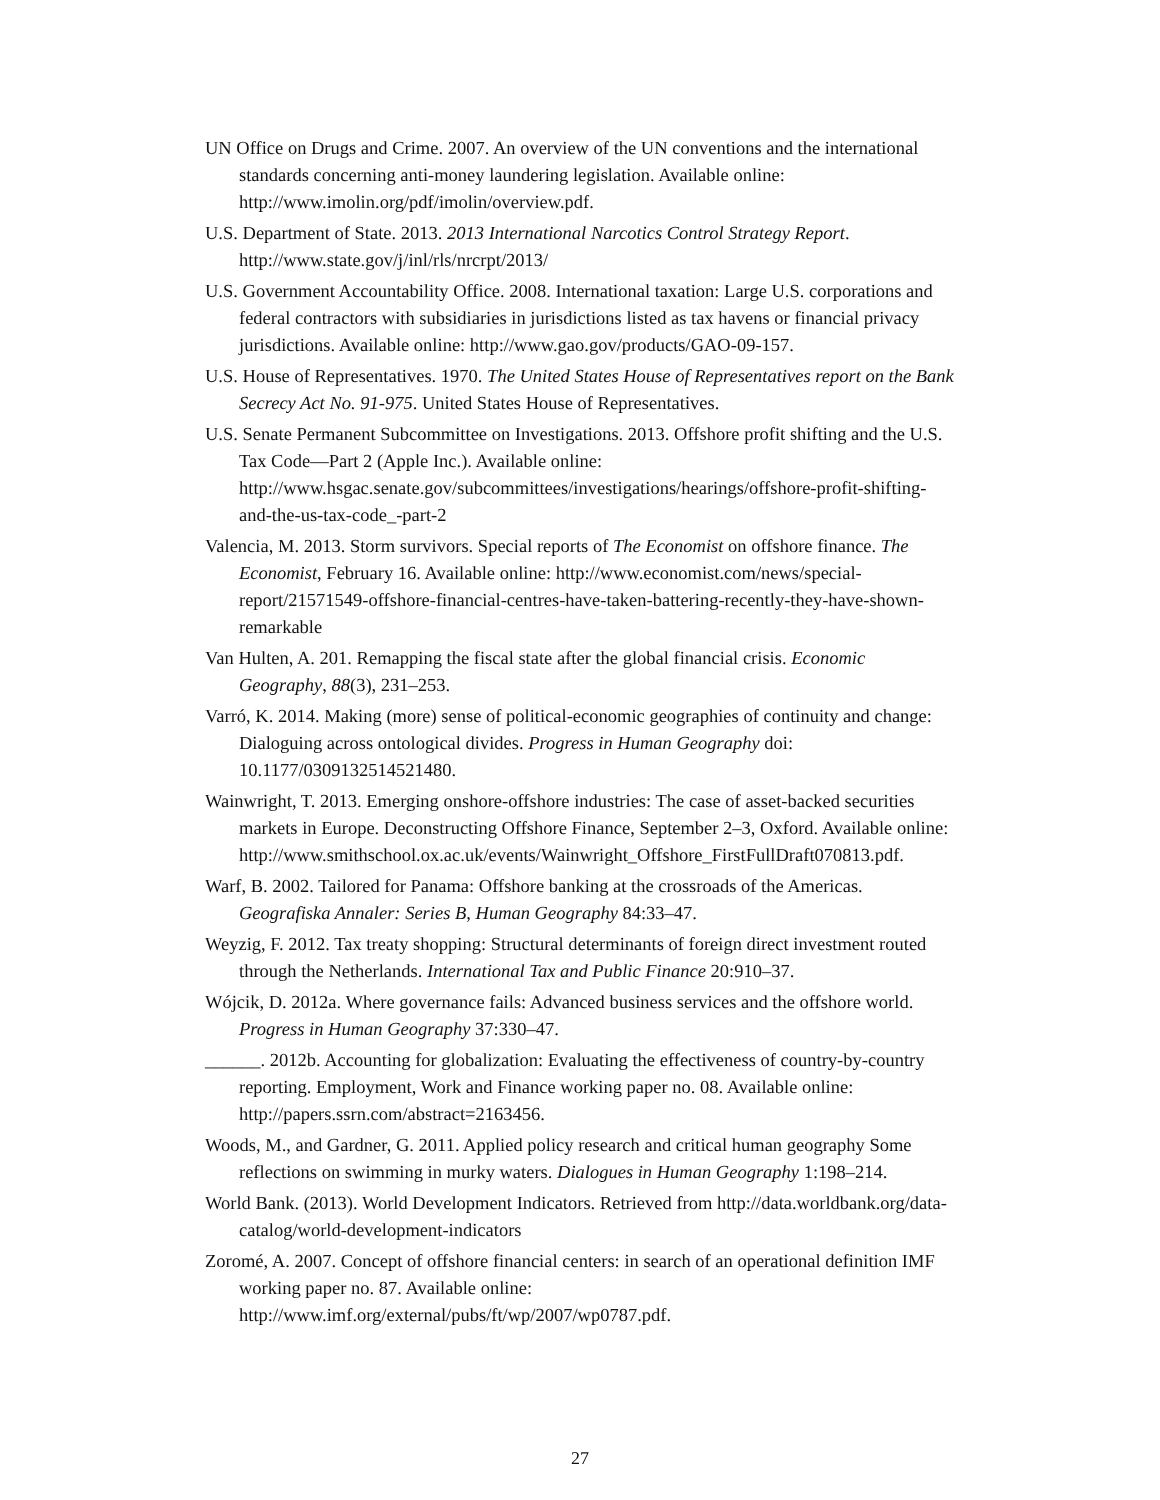UN Office on Drugs and Crime. 2007. An overview of the UN conventions and the international standards concerning anti-money laundering legislation. Available online: http://www.imolin.org/pdf/imolin/overview.pdf.
U.S. Department of State. 2013. 2013 International Narcotics Control Strategy Report. http://www.state.gov/j/inl/rls/nrcrpt/2013/
U.S. Government Accountability Office. 2008. International taxation: Large U.S. corporations and federal contractors with subsidiaries in jurisdictions listed as tax havens or financial privacy jurisdictions. Available online: http://www.gao.gov/products/GAO-09-157.
U.S. House of Representatives. 1970. The United States House of Representatives report on the Bank Secrecy Act No. 91-975. United States House of Representatives.
U.S. Senate Permanent Subcommittee on Investigations. 2013. Offshore profit shifting and the U.S. Tax Code—Part 2 (Apple Inc.). Available online: http://www.hsgac.senate.gov/subcommittees/investigations/hearings/offshore-profit-shifting-and-the-us-tax-code_-part-2
Valencia, M. 2013. Storm survivors. Special reports of The Economist on offshore finance. The Economist, February 16. Available online: http://www.economist.com/news/special-report/21571549-offshore-financial-centres-have-taken-battering-recently-they-have-shown-remarkable
Van Hulten, A. 201. Remapping the fiscal state after the global financial crisis. Economic Geography, 88(3), 231–253.
Varró, K. 2014. Making (more) sense of political-economic geographies of continuity and change: Dialoguing across ontological divides. Progress in Human Geography doi: 10.1177/0309132514521480.
Wainwright, T. 2013. Emerging onshore-offshore industries: The case of asset-backed securities markets in Europe. Deconstructing Offshore Finance, September 2–3, Oxford. Available online: http://www.smithschool.ox.ac.uk/events/Wainwright_Offshore_FirstFullDraft070813.pdf.
Warf, B. 2002. Tailored for Panama: Offshore banking at the crossroads of the Americas. Geografiska Annaler: Series B, Human Geography 84:33–47.
Weyzig, F. 2012. Tax treaty shopping: Structural determinants of foreign direct investment routed through the Netherlands. International Tax and Public Finance 20:910–37.
Wójcik, D. 2012a. Where governance fails: Advanced business services and the offshore world. Progress in Human Geography 37:330–47.
______. 2012b. Accounting for globalization: Evaluating the effectiveness of country-by-country reporting. Employment, Work and Finance working paper no. 08. Available online: http://papers.ssrn.com/abstract=2163456.
Woods, M., and Gardner, G. 2011. Applied policy research and critical human geography Some reflections on swimming in murky waters. Dialogues in Human Geography 1:198–214.
World Bank. (2013). World Development Indicators. Retrieved from http://data.worldbank.org/data-catalog/world-development-indicators
Zoromé, A. 2007. Concept of offshore financial centers: in search of an operational definition IMF working paper no. 87. Available online: http://www.imf.org/external/pubs/ft/wp/2007/wp0787.pdf.
27